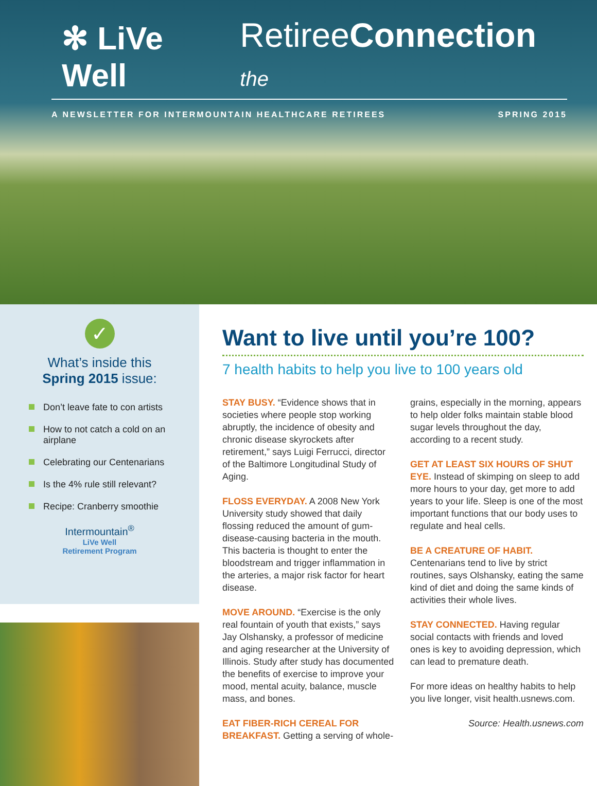✻ LiVe Well RetireeConnection the
A NEWSLETTER FOR INTERMOUNTAIN HEALTHCARE RETIREES SPRING 2015
✓
What’s inside this
Spring 2015 issue:
Don’t leave fate to con artists
How to not catch a cold on an airplane
Celebrating our Centenarians
Is the 4% rule still relevant?
Recipe: Cranberry smoothie
Intermountain<sup>®</sup>
LiVe Well
Retirement Program
Want to live until you’re 100?
7 health habits to help you live to 100 years old
STAY BUSY. “Evidence shows that in societies where people stop working abruptly, the incidence of obesity and chronic disease skyrockets after retirement,” says Luigi Ferrucci, director of the Baltimore Longitudinal Study of Aging.
FLOSS EVERYDAY. A 2008 New York University study showed that daily flossing reduced the amount of gum-disease-causing bacteria in the mouth. This bacteria is thought to enter the bloodstream and trigger inflammation in the arteries, a major risk factor for heart disease.
MOVE AROUND. “Exercise is the only real fountain of youth that exists,” says Jay Olshansky, a professor of medicine and aging researcher at the University of Illinois. Study after study has documented the benefits of exercise to improve your mood, mental acuity, balance, muscle mass, and bones.
EAT FIBER-RICH CEREAL FOR BREAKFAST. Getting a serving of whole-grains, especially in the morning, appears to help older folks maintain stable blood sugar levels throughout the day, according to a recent study.
GET AT LEAST SIX HOURS OF SHUT EYE. Instead of skimping on sleep to add more hours to your day, get more to add years to your life. Sleep is one of the most important functions that our body uses to regulate and heal cells.
BE A CREATURE OF HABIT. Centenarians tend to live by strict routines, says Olshansky, eating the same kind of diet and doing the same kinds of activities their whole lives.
STAY CONNECTED. Having regular social contacts with friends and loved ones is key to avoiding depression, which can lead to premature death.
For more ideas on healthy habits to help you live longer, visit health.usnews.com.
Source: Health.usnews.com